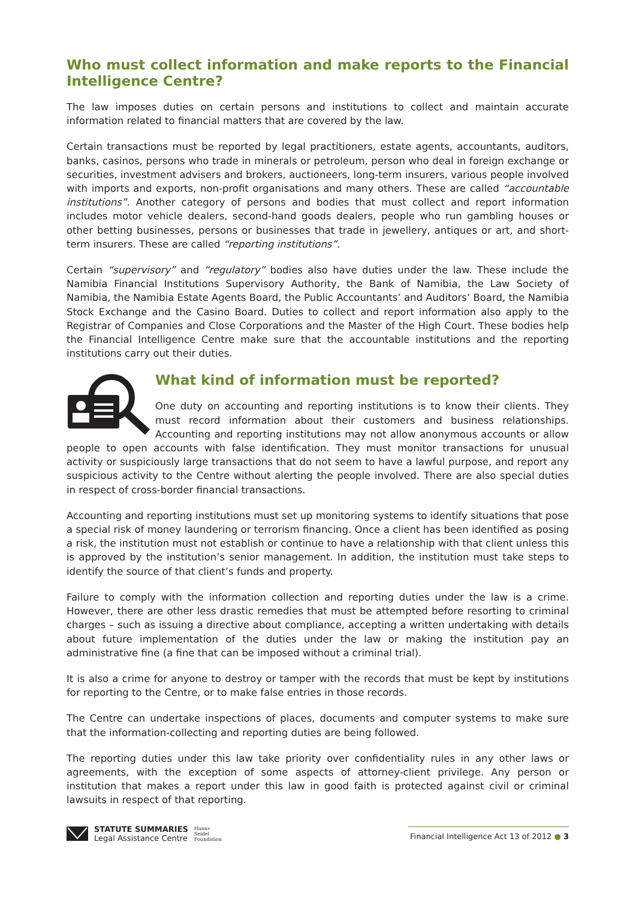Who must collect information and make reports to the Financial Intelligence Centre?
The law imposes duties on certain persons and institutions to collect and maintain accurate information related to financial matters that are covered by the law.
Certain transactions must be reported by legal practitioners, estate agents, accountants, auditors, banks, casinos, persons who trade in minerals or petroleum, person who deal in foreign exchange or securities, investment advisers and brokers, auctioneers, long-term insurers, various people involved with imports and exports, non-profit organisations and many others. These are called “accountable institutions”. Another category of persons and bodies that must collect and report information includes motor vehicle dealers, second-hand goods dealers, people who run gambling houses or other betting businesses, persons or businesses that trade in jewellery, antiques or art, and short-term insurers. These are called “reporting institutions”.
Certain “supervisory” and “regulatory” bodies also have duties under the law. These include the Namibia Financial Institutions Supervisory Authority, the Bank of Namibia, the Law Society of Namibia, the Namibia Estate Agents Board, the Public Accountants’ and Auditors’ Board, the Namibia Stock Exchange and the Casino Board. Duties to collect and report information also apply to the Registrar of Companies and Close Corporations and the Master of the High Court. These bodies help the Financial Intelligence Centre make sure that the accountable institutions and the reporting institutions carry out their duties.
What kind of information must be reported?
One duty on accounting and reporting institutions is to know their clients. They must record information about their customers and business relationships. Accounting and reporting institutions may not allow anonymous accounts or allow people to open accounts with false identification. They must monitor transactions for unusual activity or suspiciously large transactions that do not seem to have a lawful purpose, and report any suspicious activity to the Centre without alerting the people involved. There are also special duties in respect of cross-border financial transactions.
Accounting and reporting institutions must set up monitoring systems to identify situations that pose a special risk of money laundering or terrorism financing. Once a client has been identified as posing a risk, the institution must not establish or continue to have a relationship with that client unless this is approved by the institution’s senior management. In addition, the institution must take steps to identify the source of that client’s funds and property.
Failure to comply with the information collection and reporting duties under the law is a crime. However, there are other less drastic remedies that must be attempted before resorting to criminal charges – such as issuing a directive about compliance, accepting a written undertaking with details about future implementation of the duties under the law or making the institution pay an administrative fine (a fine that can be imposed without a criminal trial).
It is also a crime for anyone to destroy or tamper with the records that must be kept by institutions for reporting to the Centre, or to make false entries in those records.
The Centre can undertake inspections of places, documents and computer systems to make sure that the information-collecting and reporting duties are being followed.
The reporting duties under this law take priority over confidentiality rules in any other laws or agreements, with the exception of some aspects of attorney-client privilege. Any person or institution that makes a report under this law in good faith is protected against civil or criminal lawsuits in respect of that reporting.
STATUTE SUMMARIES
Legal Assistance Centre
Hanns
Seidel
Foundation
Financial Intelligence Act 13 of 2012 ● 3